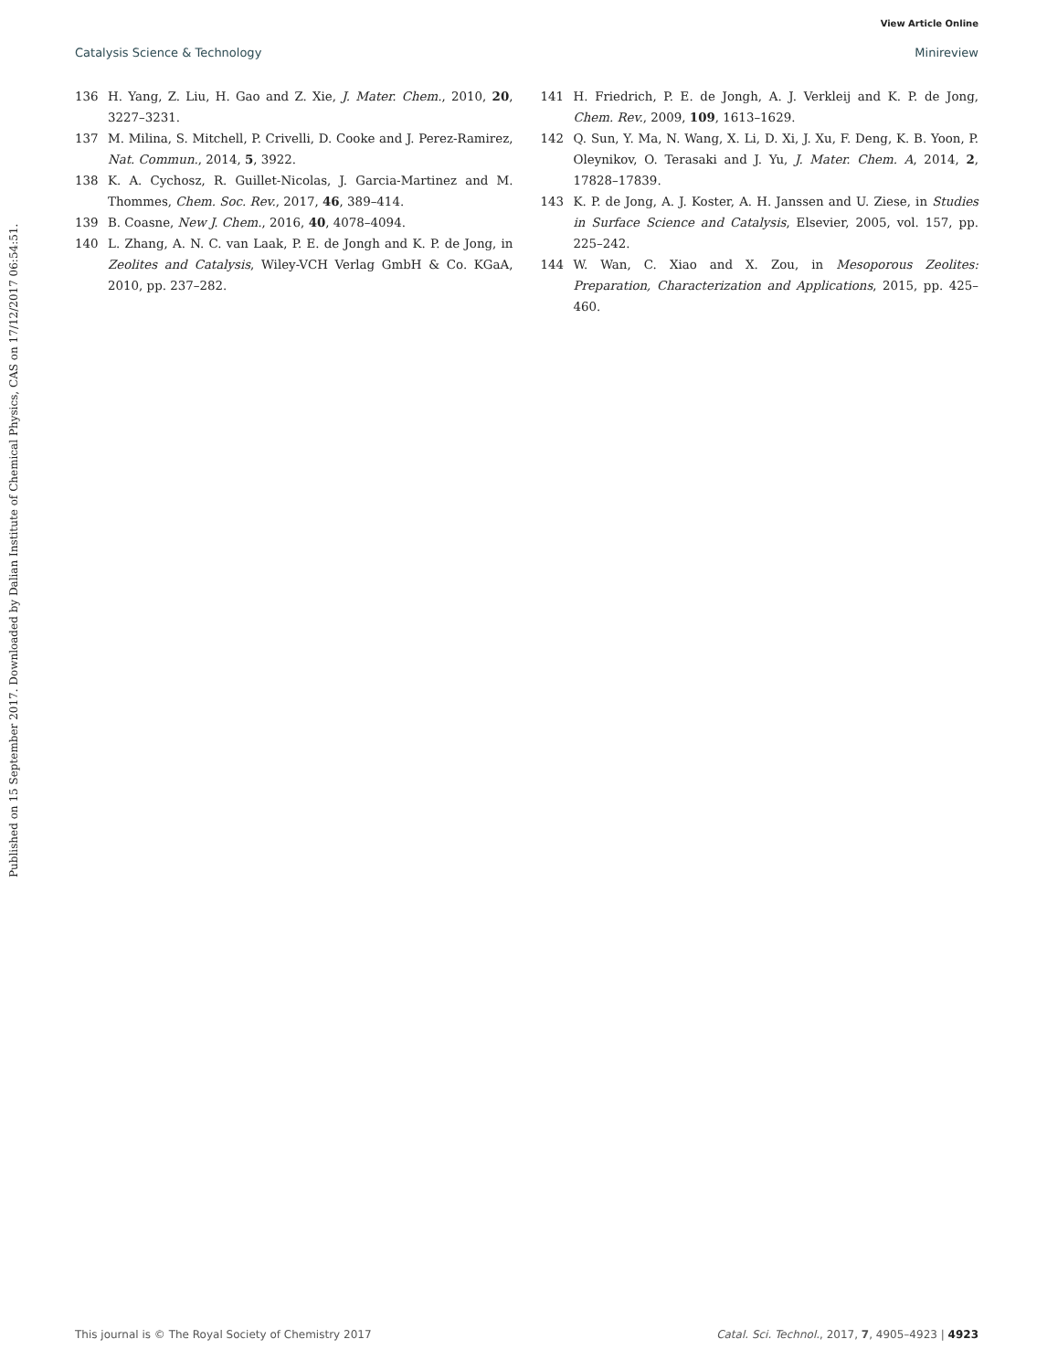View Article Online
Catalysis Science & Technology Minireview
Published on 15 September 2017. Downloaded by Dalian Institute of Chemical Physics, CAS on 17/12/2017 06:54:51.
136 H. Yang, Z. Liu, H. Gao and Z. Xie, J. Mater. Chem., 2010, 20, 3227–3231.
137 M. Milina, S. Mitchell, P. Crivelli, D. Cooke and J. Perez-Ramirez, Nat. Commun., 2014, 5, 3922.
138 K. A. Cychosz, R. Guillet-Nicolas, J. Garcia-Martinez and M. Thommes, Chem. Soc. Rev., 2017, 46, 389–414.
139 B. Coasne, New J. Chem., 2016, 40, 4078–4094.
140 L. Zhang, A. N. C. van Laak, P. E. de Jongh and K. P. de Jong, in Zeolites and Catalysis, Wiley-VCH Verlag GmbH & Co. KGaA, 2010, pp. 237–282.
141 H. Friedrich, P. E. de Jongh, A. J. Verkleij and K. P. de Jong, Chem. Rev., 2009, 109, 1613–1629.
142 Q. Sun, Y. Ma, N. Wang, X. Li, D. Xi, J. Xu, F. Deng, K. B. Yoon, P. Oleynikov, O. Terasaki and J. Yu, J. Mater. Chem. A, 2014, 2, 17828–17839.
143 K. P. de Jong, A. J. Koster, A. H. Janssen and U. Ziese, in Studies in Surface Science and Catalysis, Elsevier, 2005, vol. 157, pp. 225–242.
144 W. Wan, C. Xiao and X. Zou, in Mesoporous Zeolites: Preparation, Characterization and Applications, 2015, pp. 425–460.
This journal is © The Royal Society of Chemistry 2017 Catal. Sci. Technol., 2017, 7, 4905–4923 | 4923